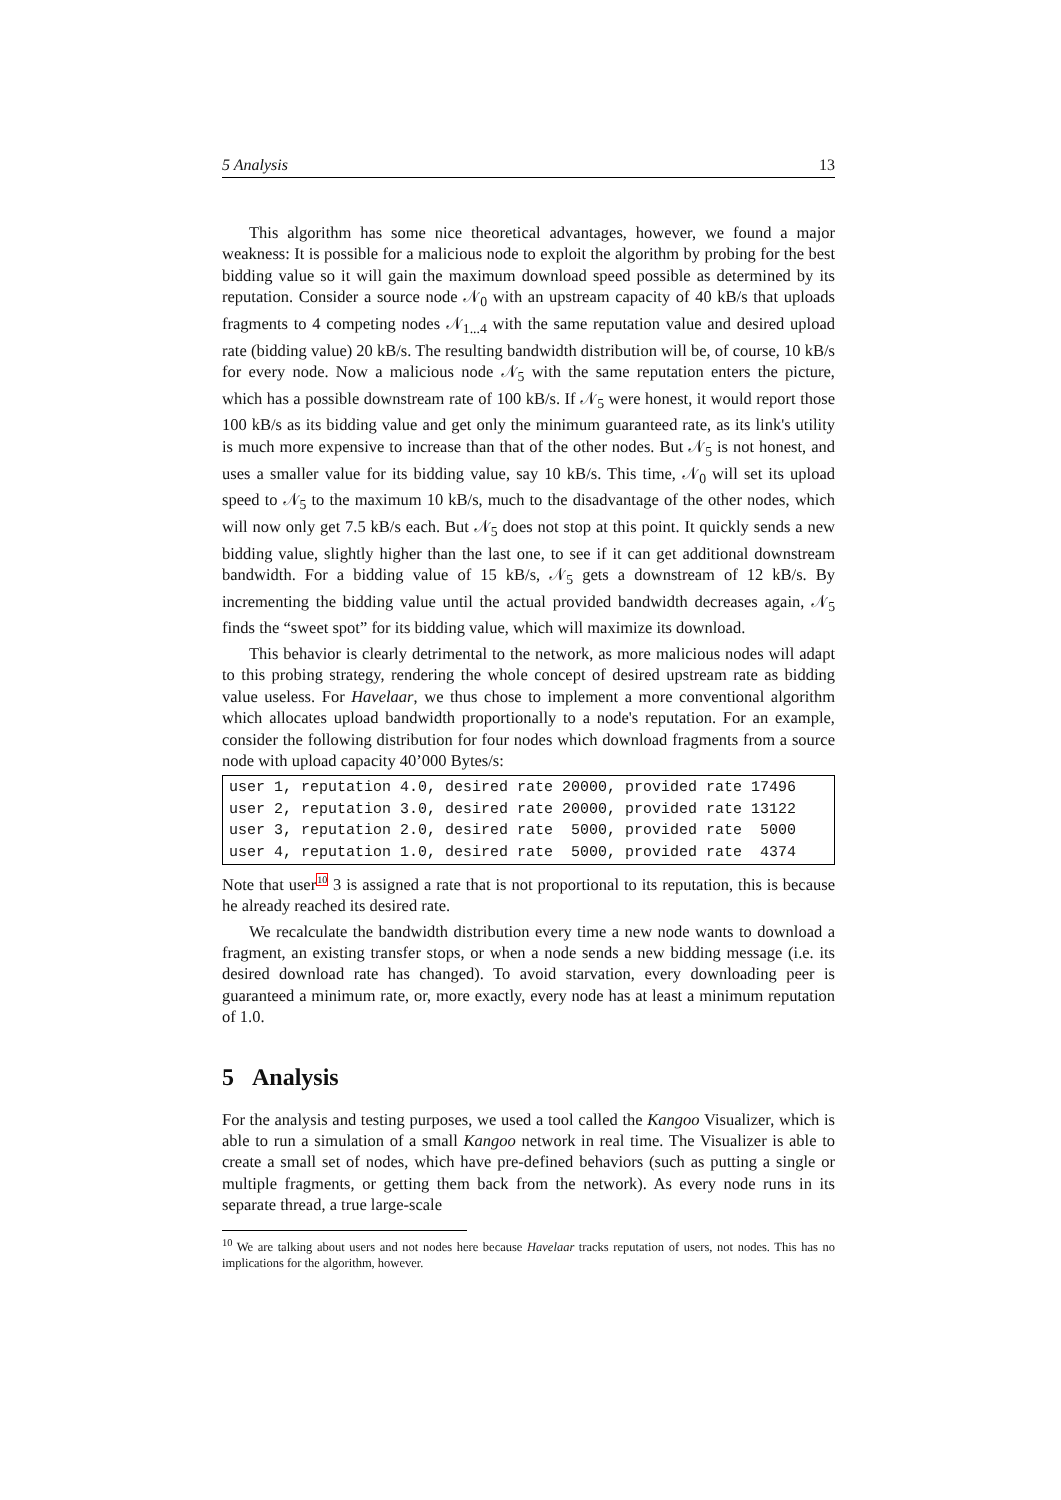5 Analysis 13
This algorithm has some nice theoretical advantages, however, we found a major weakness: It is possible for a malicious node to exploit the algorithm by probing for the best bidding value so it will gain the maximum download speed possible as determined by its reputation. Consider a source node 𝒩<sub>0</sub> with an upstream capacity of 40 kB/s that uploads fragments to 4 competing nodes 𝒩<sub>1...4</sub> with the same reputation value and desired upload rate (bidding value) 20 kB/s. The resulting bandwidth distribution will be, of course, 10 kB/s for every node. Now a malicious node 𝒩<sub>5</sub> with the same reputation enters the picture, which has a possible downstream rate of 100 kB/s. If 𝒩<sub>5</sub> were honest, it would report those 100 kB/s as its bidding value and get only the minimum guaranteed rate, as its link's utility is much more expensive to increase than that of the other nodes. But 𝒩<sub>5</sub> is not honest, and uses a smaller value for its bidding value, say 10 kB/s. This time, 𝒩<sub>0</sub> will set its upload speed to 𝒩<sub>5</sub> to the maximum 10 kB/s, much to the disadvantage of the other nodes, which will now only get 7.5 kB/s each. But 𝒩<sub>5</sub> does not stop at this point. It quickly sends a new bidding value, slightly higher than the last one, to see if it can get additional downstream bandwidth. For a bidding value of 15 kB/s, 𝒩<sub>5</sub> gets a downstream of 12 kB/s. By incrementing the bidding value until the actual provided bandwidth decreases again, 𝒩<sub>5</sub> finds the “sweet spot” for its bidding value, which will maximize its download.
This behavior is clearly detrimental to the network, as more malicious nodes will adapt to this probing strategy, rendering the whole concept of desired upstream rate as bidding value useless. For Havelaar, we thus chose to implement a more conventional algorithm which allocates upload bandwidth proportionally to a node's reputation. For an example, consider the following distribution for four nodes which download fragments from a source node with upload capacity 40’000 Bytes/s:
user 1, reputation 4.0, desired rate 20000, provided rate 17496
user 2, reputation 3.0, desired rate 20000, provided rate 13122
user 3, reputation 2.0, desired rate  5000, provided rate  5000
user 4, reputation 1.0, desired rate  5000, provided rate  4374
Note that user<sup>10</sup> 3 is assigned a rate that is not proportional to its reputation, this is because he already reached its desired rate.
We recalculate the bandwidth distribution every time a new node wants to download a fragment, an existing transfer stops, or when a node sends a new bidding message (i.e. its desired download rate has changed). To avoid starvation, every downloading peer is guaranteed a minimum rate, or, more exactly, every node has at least a minimum reputation of 1.0.
5 Analysis
For the analysis and testing purposes, we used a tool called the Kangoo Visualizer, which is able to run a simulation of a small Kangoo network in real time. The Visualizer is able to create a small set of nodes, which have pre-defined behaviors (such as putting a single or multiple fragments, or getting them back from the network). As every node runs in its separate thread, a true large-scale
<sup>10</sup> We are talking about users and not nodes here because Havelaar tracks reputation of users, not nodes. This has no implications for the algorithm, however.